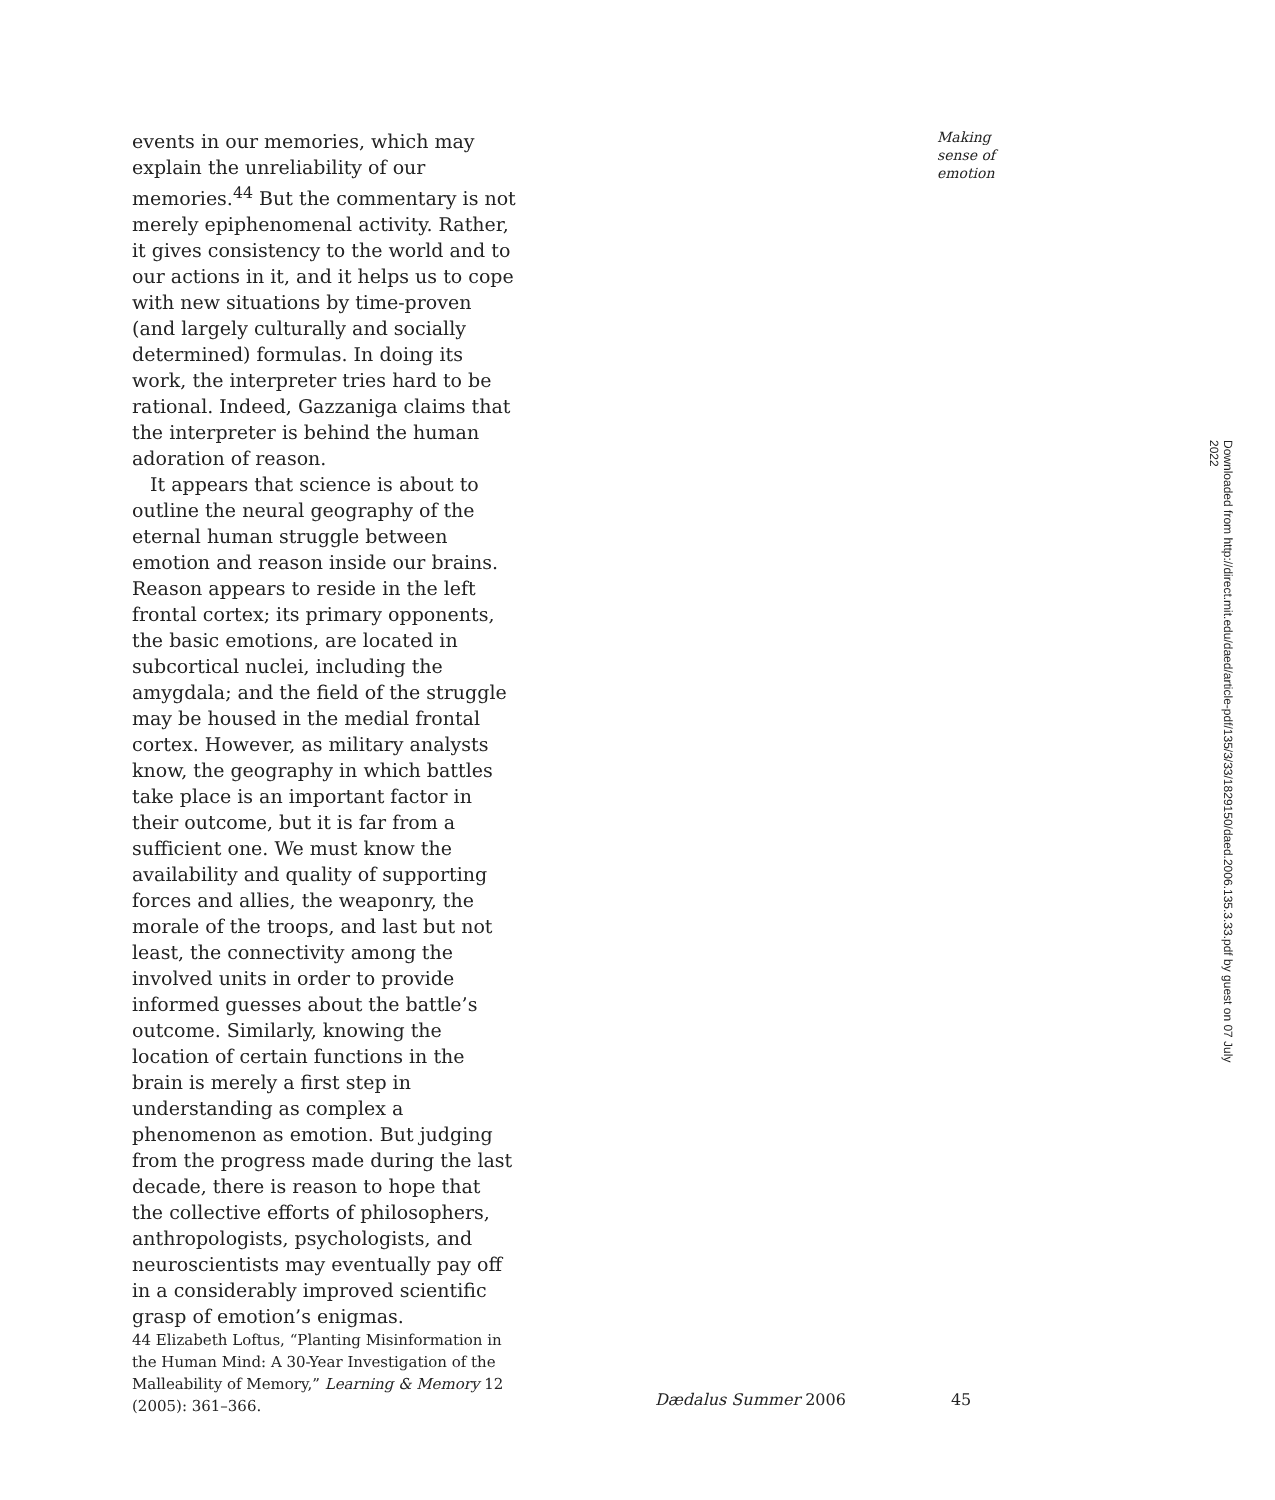events in our memories, which may explain the unreliability of our memories.<sup>44</sup> But the commentary is not merely epiphenomenal activity. Rather, it gives consistency to the world and to our actions in it, and it helps us to cope with new situations by time-proven (and largely culturally and socially determined) formulas. In doing its work, the interpreter tries hard to be rational. Indeed, Gazzaniga claims that the interpreter is behind the human adoration of reason.
It appears that science is about to outline the neural geography of the eternal human struggle between emotion and reason inside our brains. Reason appears to reside in the left frontal cortex; its primary opponents, the basic emotions, are located in subcortical nuclei, including the amygdala; and the field of the struggle may be housed in the medial frontal cortex. However, as military analysts know, the geography in which battles take place is an important factor in their outcome, but it is far from a sufficient one. We must know the availability and quality of supporting forces and allies, the weaponry, the morale of the troops, and last but not least, the connectivity among the involved units in order to provide informed guesses about the battle’s outcome. Similarly, knowing the location of certain functions in the brain is merely a first step in understanding as complex a phenomenon as emotion. But judging from the progress made during the last decade, there is reason to hope that the collective efforts of philosophers, anthropologists, psychologists, and neuroscientists may eventually pay off in a considerably improved scientific grasp of emotion’s enigmas.
44 Elizabeth Loftus, “Planting Misinformation in the Human Mind: A 30-Year Investigation of the Malleability of Memory,” Learning & Memory 12 (2005): 361–366.
Making sense of emotion
Downloaded from http://direct.mit.edu/daed/article-pdf/135/3/33/1829150/daed.2006.135.3.33.pdf by guest on 07 July 2022
Dædalus Summer 2006 45